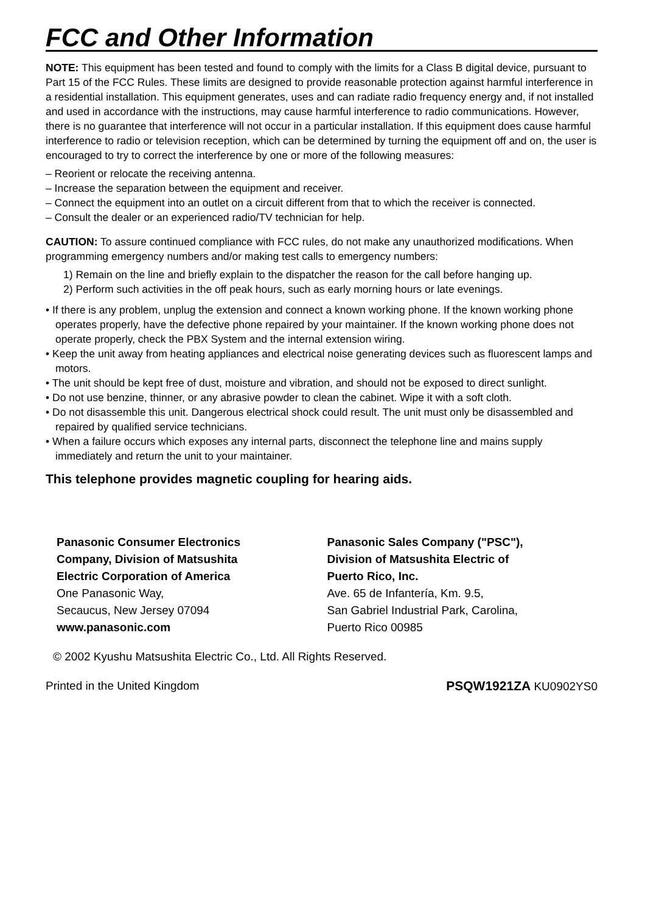FCC and Other Information
NOTE: This equipment has been tested and found to comply with the limits for a Class B digital device, pursuant to Part 15 of the FCC Rules. These limits are designed to provide reasonable protection against harmful interference in a residential installation. This equipment generates, uses and can radiate radio frequency energy and, if not installed and used in accordance with the instructions, may cause harmful interference to radio communications. However, there is no guarantee that interference will not occur in a particular installation. If this equipment does cause harmful interference to radio or television reception, which can be determined by turning the equipment off and on, the user is encouraged to try to correct the interference by one or more of the following measures:
– Reorient or relocate the receiving antenna.
– Increase the separation between the equipment and receiver.
– Connect the equipment into an outlet on a circuit different from that to which the receiver is connected.
– Consult the dealer or an experienced radio/TV technician for help.
CAUTION: To assure continued compliance with FCC rules, do not make any unauthorized modifications. When programming emergency numbers and/or making test calls to emergency numbers:
1) Remain on the line and briefly explain to the dispatcher the reason for the call before hanging up.
2) Perform such activities in the off peak hours, such as early morning hours or late evenings.
• If there is any problem, unplug the extension and connect a known working phone. If the known working phone operates properly, have the defective phone repaired by your maintainer. If the known working phone does not operate properly, check the PBX System and the internal extension wiring.
• Keep the unit away from heating appliances and electrical noise generating devices such as fluorescent lamps and motors.
• The unit should be kept free of dust, moisture and vibration, and should not be exposed to direct sunlight.
• Do not use benzine, thinner, or any abrasive powder to clean the cabinet. Wipe it with a soft cloth.
• Do not disassemble this unit. Dangerous electrical shock could result. The unit must only be disassembled and repaired by qualified service technicians.
• When a failure occurs which exposes any internal parts, disconnect the telephone line and mains supply immediately and return the unit to your maintainer.
This telephone provides magnetic coupling for hearing aids.
Panasonic Consumer Electronics
Company, Division of Matsushita
Electric Corporation of America
One Panasonic Way,
Secaucus, New Jersey 07094
www.panasonic.com
Panasonic Sales Company ("PSC"),
Division of Matsushita Electric of
Puerto Rico, Inc.
Ave. 65 de Infantería, Km. 9.5,
San Gabriel Industrial Park, Carolina,
Puerto Rico 00985
© 2002 Kyushu Matsushita Electric Co., Ltd. All Rights Reserved.
Printed in the United Kingdom PSQW1921ZA KU0902YS0